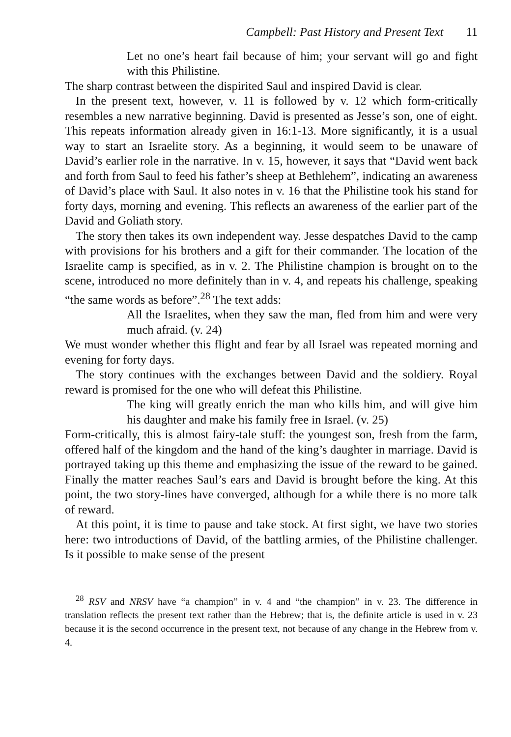Campbell: Past History and Present Text 11
Let no one’s heart fail because of him; your servant will go and fight with this Philistine.
The sharp contrast between the dispirited Saul and inspired David is clear.
In the present text, however, v. 11 is followed by v. 12 which form-critically resembles a new narrative beginning. David is presented as Jesse’s son, one of eight. This repeats information already given in 16:1-13. More significantly, it is a usual way to start an Israelite story. As a beginning, it would seem to be unaware of David’s earlier role in the narrative. In v. 15, however, it says that “David went back and forth from Saul to feed his father’s sheep at Bethlehem”, indicating an awareness of David’s place with Saul. It also notes in v. 16 that the Philistine took his stand for forty days, morning and evening. This reflects an awareness of the earlier part of the David and Goliath story.
The story then takes its own independent way. Jesse despatches David to the camp with provisions for his brothers and a gift for their commander. The location of the Israelite camp is specified, as in v. 2. The Philistine champion is brought on to the scene, introduced no more definitely than in v. 4, and repeats his challenge, speaking “the same words as before”.<sup>28</sup> The text adds:
All the Israelites, when they saw the man, fled from him and were very much afraid. (v. 24)
We must wonder whether this flight and fear by all Israel was repeated morning and evening for forty days.
The story continues with the exchanges between David and the soldiery. Royal reward is promised for the one who will defeat this Philistine.
The king will greatly enrich the man who kills him, and will give him his daughter and make his family free in Israel. (v. 25)
Form-critically, this is almost fairy-tale stuff: the youngest son, fresh from the farm, offered half of the kingdom and the hand of the king’s daughter in marriage. David is portrayed taking up this theme and emphasizing the issue of the reward to be gained. Finally the matter reaches Saul’s ears and David is brought before the king. At this point, the two story-lines have converged, although for a while there is no more talk of reward.
At this point, it is time to pause and take stock. At first sight, we have two stories here: two introductions of David, of the battling armies, of the Philistine challenger. Is it possible to make sense of the present
<sup>28</sup> RSV and NRSV have “a champion” in v. 4 and “the champion” in v. 23. The difference in translation reflects the present text rather than the Hebrew; that is, the definite article is used in v. 23 because it is the second occurrence in the present text, not because of any change in the Hebrew from v. 4.